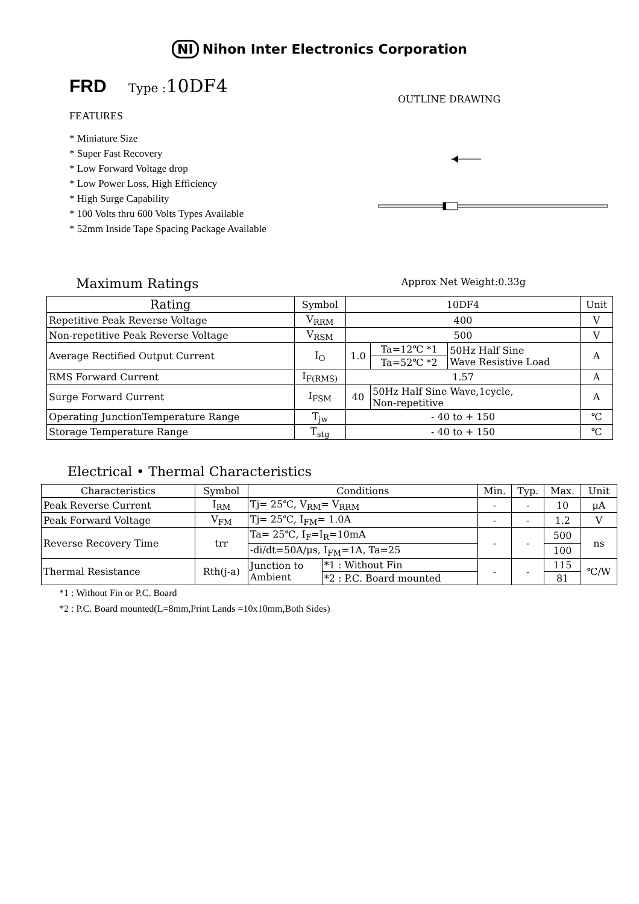NI Nihon Inter Electronics Corporation
FRD Type :10DF4
FEATURES
* Miniature Size
* Super Fast Recovery
* Low Forward Voltage drop
* Low Power Loss, High Efficiency
* High Surge Capability
* 100 Volts thru 600 Volts Types Available
* 52mm Inside Tape Spacing Package Available
OUTLINE DRAWING
Maximum Ratings Approx Net Weight:0.33g
| Rating | Symbol | 10DF4 | | | Unit |
| --- | --- | --- | --- | --- | --- |
| Repetitive Peak Reverse Voltage | V<sub>RRM</sub> | 400 | | | V |
| Non-repetitive Peak Reverse Voltage | V<sub>RSM</sub> | 500 | | | V |
| Average Rectified Output Current | I<sub>O</sub> | 1.0 | Ta=12℃ *1 | 50Hz Half Sine Wave Resistive Load | A |
| | | | Ta=52℃ *2 | | |
| RMS Forward Current | I<sub>F(RMS)</sub> | 1.57 | | | A |
| Surge Forward Current | I<sub>FSM</sub> | 40 | 50Hz Half Sine Wave,1cycle, Non-repetitive | | A |
| Operating JunctionTemperature Range | T<sub>jw</sub> | - 40 to + 150 | | | ℃ |
| Storage Temperature Range | T<sub>stg</sub> | - 40 to + 150 | | | ℃ |
Electrical • Thermal Characteristics
| Characteristics | Symbol | Conditions | | Min. | Typ. | Max. | Unit |
| --- | --- | --- | --- | --- | --- | --- | --- |
| Peak Reverse Current | I<sub>RM</sub> | Tj= 25℃, V<sub>RM</sub>= V<sub>RRM</sub> | | - | - | 10 | μA |
| Peak Forward Voltage | V<sub>FM</sub> | Tj= 25℃, I<sub>FM</sub>= 1.0A | | - | - | 1.2 | V |
| Reverse Recovery Time | trr | Ta= 25℃, I<sub>F</sub>=I<sub>R</sub>=10mA | | - | - | 500 | ns |
| | | -di/dt=50A/μs, I<sub>FM</sub>=1A, Ta=25 | | | | 100 | |
| Thermal Resistance | Rth(j-a) | Junction to Ambient | *1 : Without Fin | - | - | 115 | ℃/W |
| | | | *2 : P.C. Board mounted | | | 81 | |
*1 : Without Fin or P.C. Board
*2 : P.C. Board mounted(L=8mm,Print Lands =10x10mm,Both Sides)